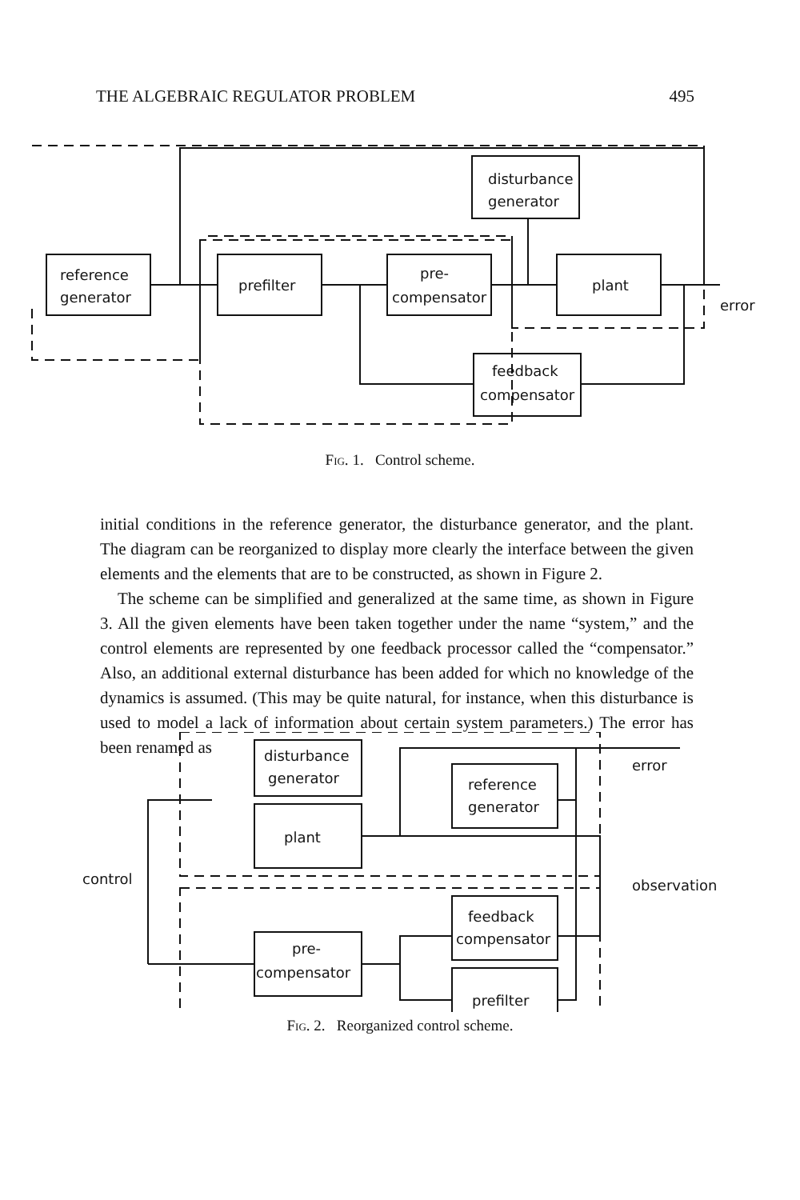THE ALGEBRAIC REGULATOR PROBLEM 495
reference
generator
prefilter
pre-
compensator
disturbance
generator
plant
error
feedback
compensator
Fig. 1. Control scheme.
initial conditions in the reference generator, the disturbance generator, and the plant. The diagram can be reorganized to display more clearly the interface between the given elements and the elements that are to be constructed, as shown in Figure 2.
The scheme can be simplified and generalized at the same time, as shown in Figure 3. All the given elements have been taken together under the name “system,” and the control elements are represented by one feedback processor called the “compensator.” Also, an additional external disturbance has been added for which no knowledge of the dynamics is assumed. (This may be quite natural, for instance, when this disturbance is used to model a lack of information about certain system parameters.) The error has been renamed as
disturbance
generator
plant
reference
generator
feedback
compensator
pre-
compensator
prefilter
control
error
observation
Fig. 2. Reorganized control scheme.